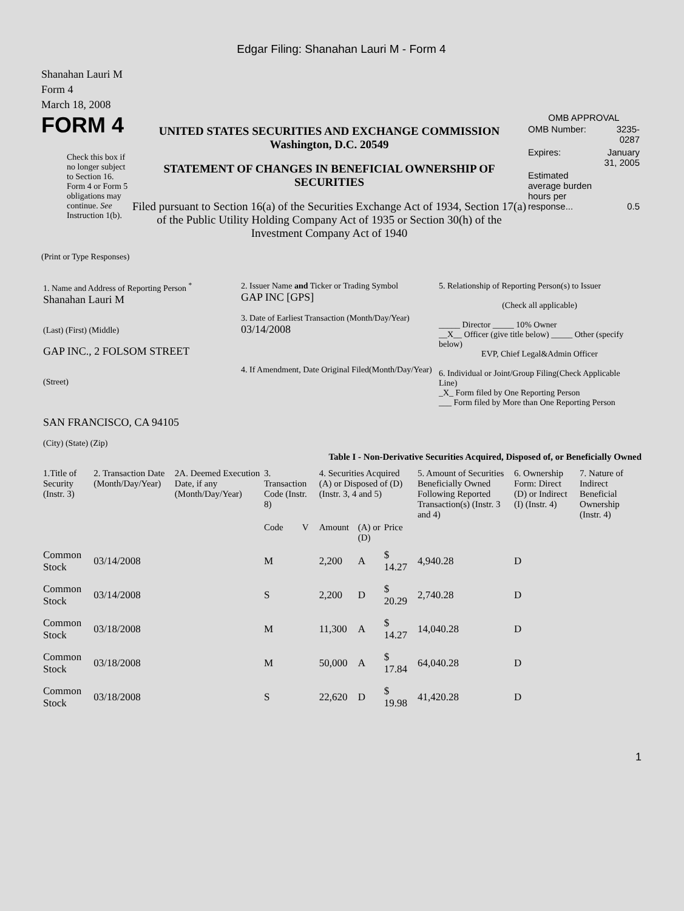Edgar Filing: Shanahan Lauri M - Form 4
Shanahan Lauri M
Form 4
March 18, 2008
FORM 4
Check this box if no longer subject to Section 16. Form 4 or Form 5 obligations may continue. See Instruction 1(b).
UNITED STATES SECURITIES AND EXCHANGE COMMISSION
Washington, D.C. 20549
STATEMENT OF CHANGES IN BENEFICIAL OWNERSHIP OF SECURITIES
Filed pursuant to Section 16(a) of the Securities Exchange Act of 1934, Section 17(a) of the Public Utility Holding Company Act of 1935 or Section 30(h) of the Investment Company Act of 1940
OMB APPROVAL
| OMB Number: | 3235-0287 |
| Expires: | January 31, 2005 |
| Estimated average burden hours per response... | 0.5 |
(Print or Type Responses)
| 1. Name and Address of Reporting Person <sup>*</sup> Shanahan Lauri M (Last) (First) (Middle) GAP INC., 2 FOLSOM STREET (Street) SAN FRANCISCO, CA 94105 (City) (State) (Zip) | 2. Issuer Name and Ticker or Trading Symbol GAP INC [GPS] 3. Date of Earliest Transaction (Month/Day/Year) 03/14/2008 4. If Amendment, Date Original Filed(Month/Day/Year) | 5. Relationship of Reporting Person(s) to Issuer (Check all applicable) _____ Director _____ 10% Owner __X__ Officer (give title below) _____ Other (specify below) EVP, Chief Legal&Admin Officer 6. Individual or Joint/Group Filing(Check Applicable Line) _X_ Form filed by One Reporting Person ___ Form filed by More than One Reporting Person |
Table I - Non-Derivative Securities Acquired, Disposed of, or Beneficially Owned
| 1.Title of Security (Instr. 3) | 2. Transaction Date (Month/Day/Year) | 2A. Deemed Execution Date, if any (Month/Day/Year) | 3. Transaction Code (Instr. 8) | | 4. Securities Acquired (A) or Disposed of (D) (Instr. 3, 4 and 5) | | | 5. Amount of Securities Beneficially Owned Following Reported Transaction(s) (Instr. 3 and 4) | 6. Ownership Form: Direct (D) or Indirect (I) (Instr. 4) | 7. Nature of Indirect Beneficial Ownership (Instr. 4) |
| --- | --- | --- | --- | --- | --- | --- | --- | --- | --- | --- |
| | | | Code | V | Amount | (A) or (D) | Price | | | |
| Common Stock | 03/14/2008 | | M | | 2,200 | A | $ 14.27 | 4,940.28 | D | |
| Common Stock | 03/14/2008 | | S | | 2,200 | D | $ 20.29 | 2,740.28 | D | |
| Common Stock | 03/18/2008 | | M | | 11,300 | A | $ 14.27 | 14,040.28 | D | |
| Common Stock | 03/18/2008 | | M | | 50,000 | A | $ 17.84 | 64,040.28 | D | |
| Common Stock | 03/18/2008 | | S | | 22,620 | D | $ 19.98 | 41,420.28 | D | |
1